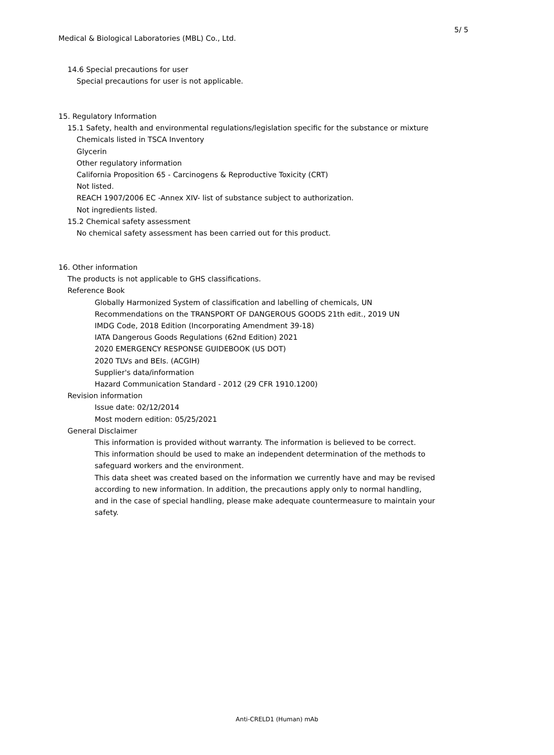5/ 5
Medical & Biological Laboratories (MBL) Co., Ltd.
14.6 Special precautions for user
Special precautions for user is not applicable.
15. Regulatory Information
15.1 Safety, health and environmental regulations/legislation specific for the substance or mixture
Chemicals listed in TSCA Inventory
Glycerin
Other regulatory information
California Proposition 65 - Carcinogens & Reproductive Toxicity (CRT)
Not listed.
REACH 1907/2006 EC -Annex XIV- list of substance subject to authorization.
Not ingredients listed.
15.2 Chemical safety assessment
No chemical safety assessment has been carried out for this product.
16. Other information
The products is not applicable to GHS classifications.
Reference Book
Globally Harmonized System of classification and labelling of chemicals, UN
Recommendations on the TRANSPORT OF DANGEROUS GOODS 21th edit., 2019 UN
IMDG Code, 2018 Edition (Incorporating Amendment 39-18)
IATA Dangerous Goods Regulations (62nd Edition) 2021
2020 EMERGENCY RESPONSE GUIDEBOOK (US DOT)
2020 TLVs and BEIs. (ACGIH)
Supplier's data/information
Hazard Communication Standard - 2012 (29 CFR 1910.1200)
Revision information
Issue date: 02/12/2014
Most modern edition: 05/25/2021
General Disclaimer
This information is provided without warranty. The information is believed to be correct.
This information should be used to make an independent determination of the methods to
safeguard workers and the environment.
This data sheet was created based on the information we currently have and may be revised
according to new information. In addition, the precautions apply only to normal handling,
and in the case of special handling, please make adequate countermeasure to maintain your
safety.
Anti-CRELD1 (Human) mAb